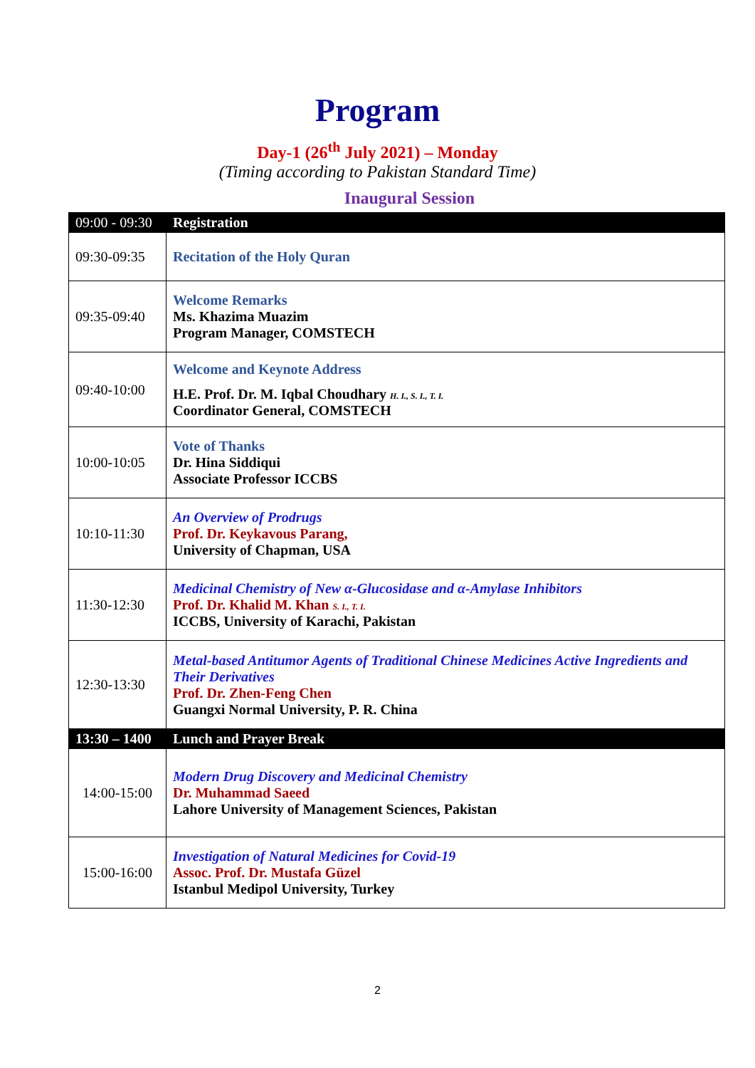Program
Day-1 (26<sup>th</sup> July 2021) – Monday
(Timing according to Pakistan Standard Time)
Inaugural Session
| 09:00 - 09:30 | Registration |
| 09:30-09:35 | Recitation of the Holy Quran |
| 09:35-09:40 | Welcome Remarks Ms. Khazima Muazim Program Manager, COMSTECH |
| 09:40-10:00 | Welcome and Keynote Address H.E. Prof. Dr. M. Iqbal Choudhary H. I., S. I., T. I. Coordinator General, COMSTECH |
| 10:00-10:05 | Vote of Thanks Dr. Hina Siddiqui Associate Professor ICCBS |
| 10:10-11:30 | An Overview of Prodrugs Prof. Dr. Keykavous Parang, University of Chapman, USA |
| 11:30-12:30 | Medicinal Chemistry of New α-Glucosidase and α-Amylase Inhibitors Prof. Dr. Khalid M. Khan S. I., T. I. ICCBS, University of Karachi, Pakistan |
| 12:30-13:30 | Metal-based Antitumor Agents of Traditional Chinese Medicines Active Ingredients and Their Derivatives Prof. Dr. Zhen-Feng Chen Guangxi Normal University, P. R. China |
| 13:30 – 1400 | Lunch and Prayer Break |
| 14:00-15:00 | Modern Drug Discovery and Medicinal Chemistry Dr. Muhammad Saeed Lahore University of Management Sciences, Pakistan |
| 15:00-16:00 | Investigation of Natural Medicines for Covid-19 Assoc. Prof. Dr. Mustafa Güzel Istanbul Medipol University, Turkey |
2